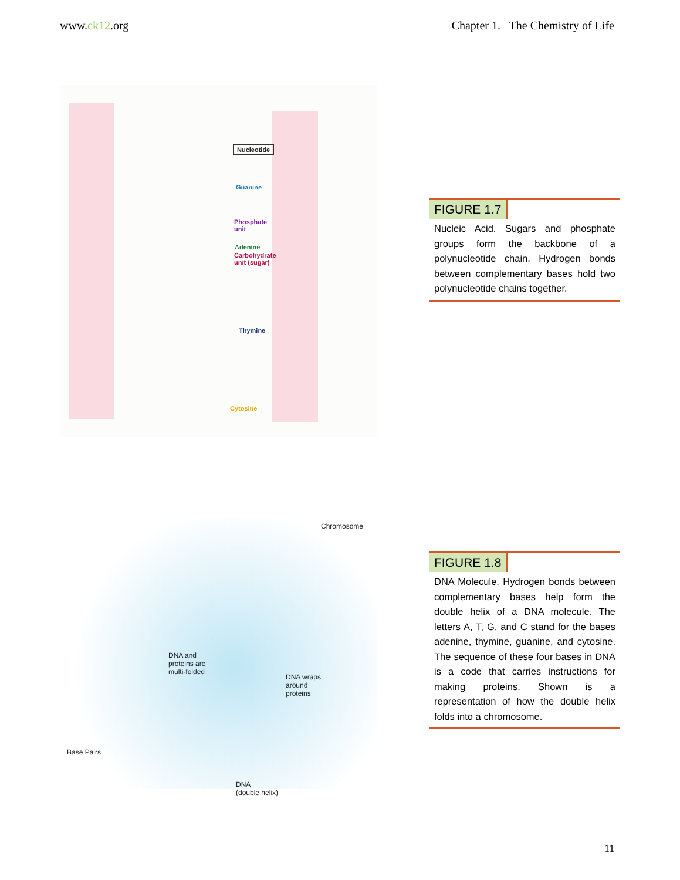www.ck12.org Chapter 1. The Chemistry of Life
Nucleotide
Phosphate
unit
Carbohydrate
unit (sugar)
Guanine
Adenine
Thymine
Cytosine
FIGURE 1.7
Nucleic Acid. Sugars and phosphate groups form the backbone of a polynucleotide chain. Hydrogen bonds between complementary bases hold two polynucleotide chains together.
Chromosome
DNA and
proteins are
multi-folded
DNA wraps
around
proteins
Base Pairs
DNA
(double helix)
FIGURE 1.8
DNA Molecule. Hydrogen bonds between complementary bases help form the double helix of a DNA molecule. The letters A, T, G, and C stand for the bases adenine, thymine, guanine, and cytosine. The sequence of these four bases in DNA is a code that carries instructions for making proteins. Shown is a representation of how the double helix folds into a chromosome.
11